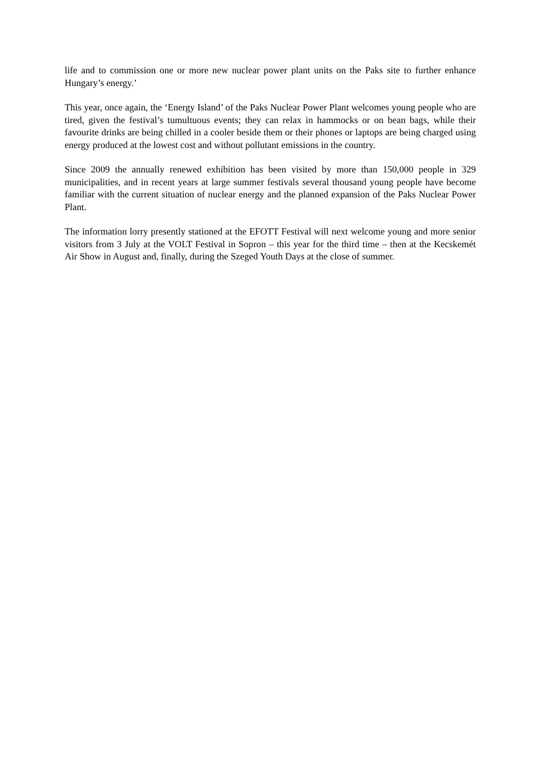life and to commission one or more new nuclear power plant units on the Paks site to further enhance Hungary’s energy.’
This year, once again, the ‘Energy Island’ of the Paks Nuclear Power Plant welcomes young people who are tired, given the festival’s tumultuous events; they can relax in hammocks or on bean bags, while their favourite drinks are being chilled in a cooler beside them or their phones or laptops are being charged using energy produced at the lowest cost and without pollutant emissions in the country.
Since 2009 the annually renewed exhibition has been visited by more than 150,000 people in 329 municipalities, and in recent years at large summer festivals several thousand young people have become familiar with the current situation of nuclear energy and the planned expansion of the Paks Nuclear Power Plant.
The information lorry presently stationed at the EFOTT Festival will next welcome young and more senior visitors from 3 July at the VOLT Festival in Sopron – this year for the third time – then at the Kecskemét Air Show in August and, finally, during the Szeged Youth Days at the close of summer.